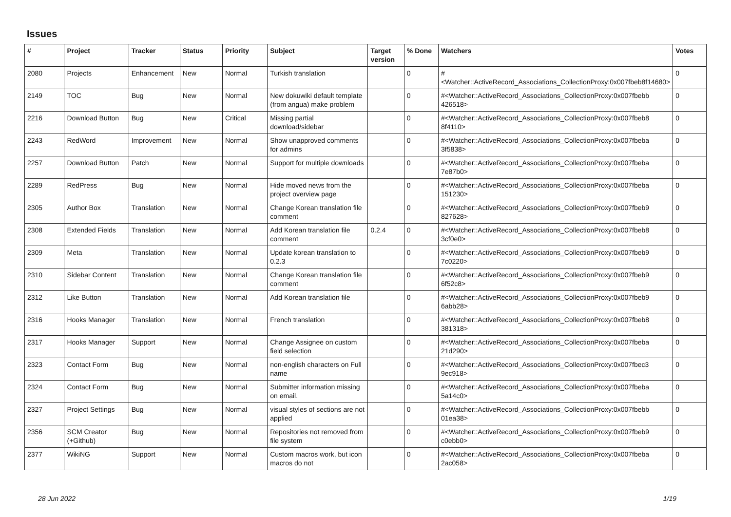Issues
| # | Project | Tracker | Status | Priority | Subject | Target version | % Done | Watchers | Votes |
| --- | --- | --- | --- | --- | --- | --- | --- | --- | --- |
| 2080 | Projects | Enhancement | New | Normal | Turkish translation | | 0 | #<Watcher::ActiveRecord_Associations_CollectionProxy:0x007fbeb8f14680> | 0 |
| 2149 | TOC | Bug | New | Normal | New dokuwiki default template (from angua) make problem | | 0 | #<Watcher::ActiveRecord_Associations_CollectionProxy:0x007fbebb 426518> | 0 |
| 2216 | Download Button | Bug | New | Critical | Missing partial download/sidebar | | 0 | #<Watcher::ActiveRecord_Associations_CollectionProxy:0x007fbeb8 8f4110> | 0 |
| 2243 | RedWord | Improvement | New | Normal | Show unapproved comments for admins | | 0 | #<Watcher::ActiveRecord_Associations_CollectionProxy:0x007fbeba 3f5838> | 0 |
| 2257 | Download Button | Patch | New | Normal | Support for multiple downloads | | 0 | #<Watcher::ActiveRecord_Associations_CollectionProxy:0x007fbeba 7e87b0> | 0 |
| 2289 | RedPress | Bug | New | Normal | Hide moved news from the project overview page | | 0 | #<Watcher::ActiveRecord_Associations_CollectionProxy:0x007fbeba 151230> | 0 |
| 2305 | Author Box | Translation | New | Normal | Change Korean translation file comment | | 0 | #<Watcher::ActiveRecord_Associations_CollectionProxy:0x007fbeb9 827628> | 0 |
| 2308 | Extended Fields | Translation | New | Normal | Add Korean translation file comment | 0.2.4 | 0 | #<Watcher::ActiveRecord_Associations_CollectionProxy:0x007fbeb8 3cf0e0> | 0 |
| 2309 | Meta | Translation | New | Normal | Update korean translation to 0.2.3 | | 0 | #<Watcher::ActiveRecord_Associations_CollectionProxy:0x007fbeb9 7c0220> | 0 |
| 2310 | Sidebar Content | Translation | New | Normal | Change Korean translation file comment | | 0 | #<Watcher::ActiveRecord_Associations_CollectionProxy:0x007fbeb9 6f52c8> | 0 |
| 2312 | Like Button | Translation | New | Normal | Add Korean translation file | | 0 | #<Watcher::ActiveRecord_Associations_CollectionProxy:0x007fbeb9 6abb28> | 0 |
| 2316 | Hooks Manager | Translation | New | Normal | French translation | | 0 | #<Watcher::ActiveRecord_Associations_CollectionProxy:0x007fbeb8 381318> | 0 |
| 2317 | Hooks Manager | Support | New | Normal | Change Assignee on custom field selection | | 0 | #<Watcher::ActiveRecord_Associations_CollectionProxy:0x007fbeba 21d290> | 0 |
| 2323 | Contact Form | Bug | New | Normal | non-english characters on Full name | | 0 | #<Watcher::ActiveRecord_Associations_CollectionProxy:0x007fbec3 9ec918> | 0 |
| 2324 | Contact Form | Bug | New | Normal | Submitter information missing on email. | | 0 | #<Watcher::ActiveRecord_Associations_CollectionProxy:0x007fbeba 5a14c0> | 0 |
| 2327 | Project Settings | Bug | New | Normal | visual styles of sections are not applied | | 0 | #<Watcher::ActiveRecord_Associations_CollectionProxy:0x007fbebb 01ea38> | 0 |
| 2356 | SCM Creator (+Github) | Bug | New | Normal | Repositories not removed from file system | | 0 | #<Watcher::ActiveRecord_Associations_CollectionProxy:0x007fbeb9 c0ebb0> | 0 |
| 2377 | WikiNG | Support | New | Normal | Custom macros work, but icon macros do not | | 0 | #<Watcher::ActiveRecord_Associations_CollectionProxy:0x007fbeba 2ac058> | 0 |
28 Jun 2022 1/19